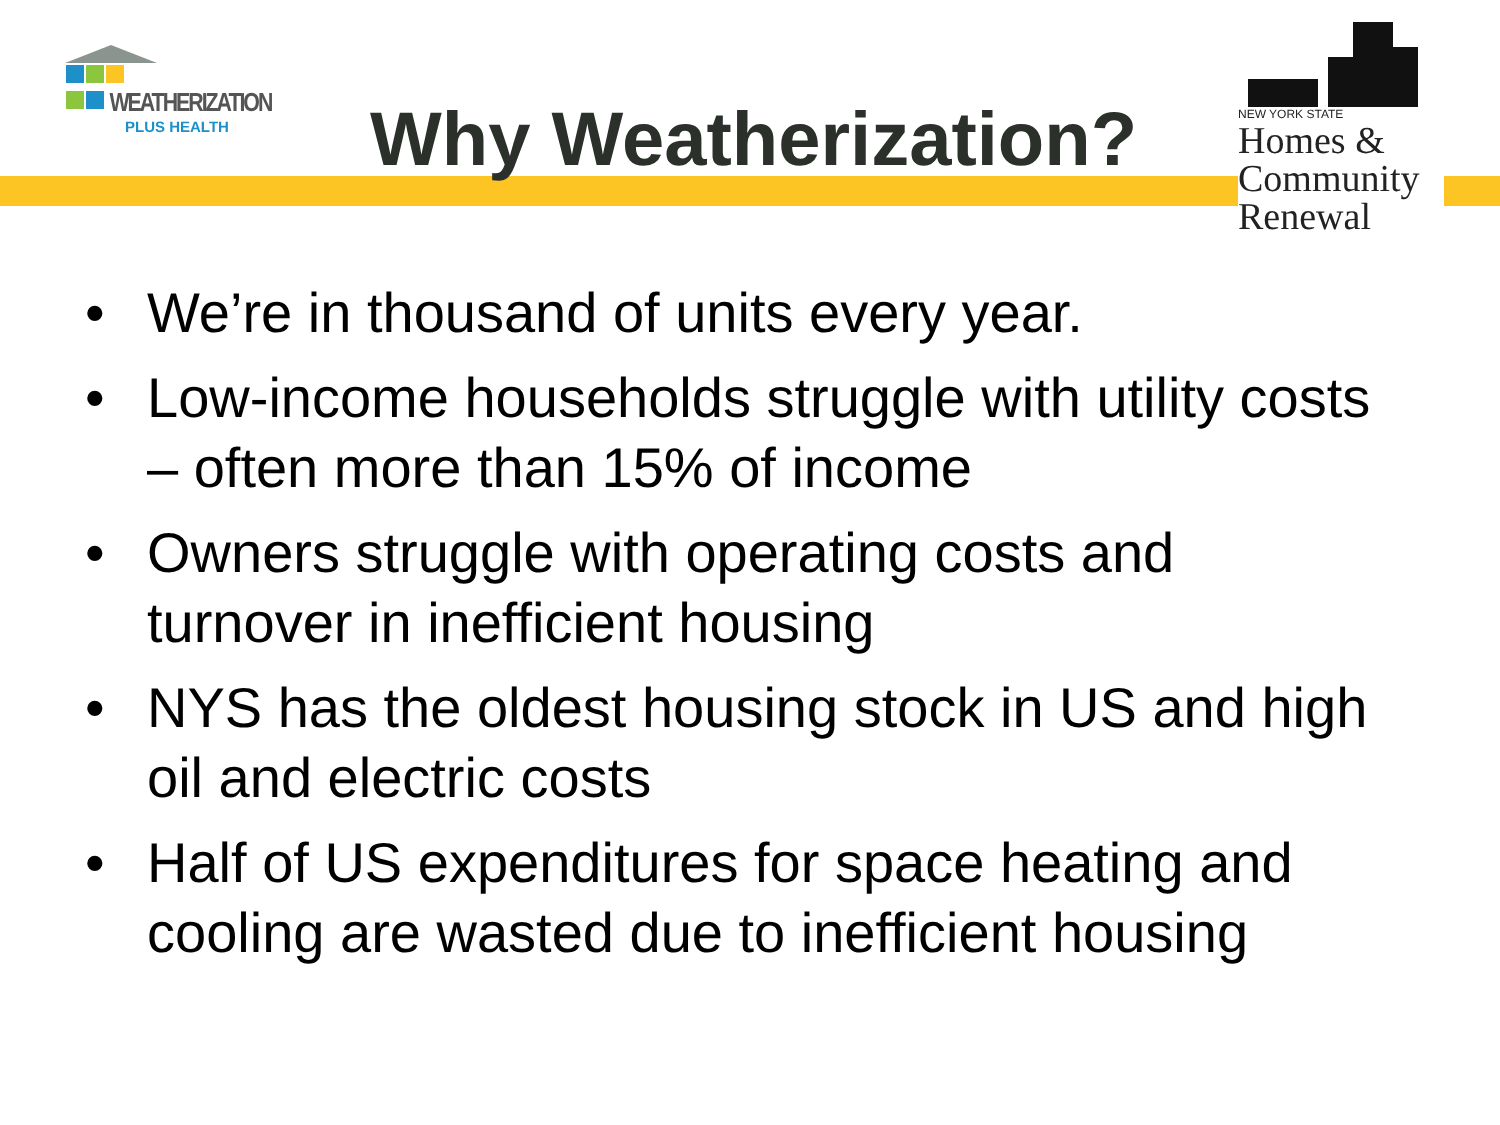WEATHERIZATION
PLUS HEALTH
Why Weatherization?
NEW YORK STATE
Homes &
Community
Renewal
• We’re in thousand of units every year.
• Low-income households struggle with utility costs – often more than 15% of income
• Owners struggle with operating costs and turnover in inefficient housing
• NYS has the oldest housing stock in US and high oil and electric costs
• Half of US expenditures for space heating and cooling are wasted due to inefficient housing